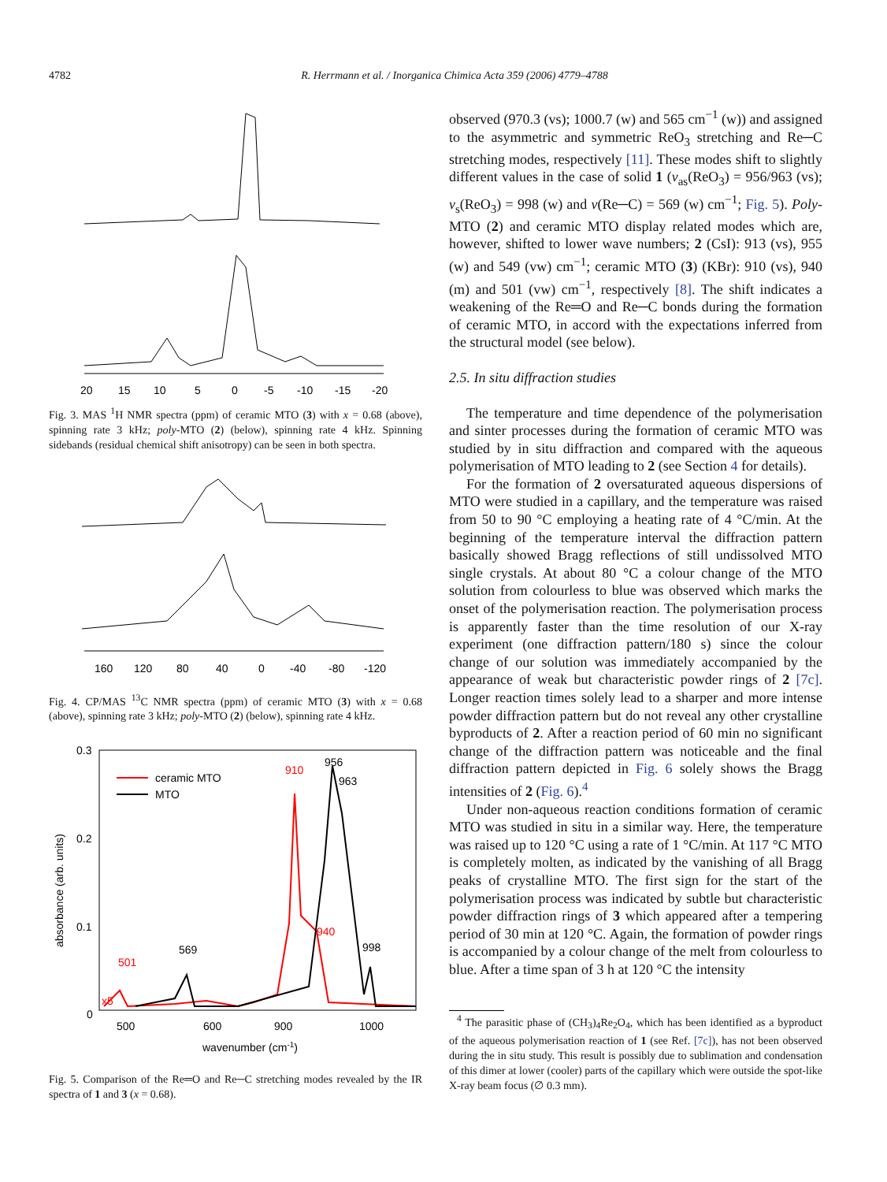4782 R. Herrmann et al. / Inorganica Chimica Acta 359 (2006) 4779–4788
20
15
10
5
0
-5
-10
-15
-20
Fig. 3. MAS <sup>1</sup>H NMR spectra (ppm) of ceramic MTO (3) with x = 0.68 (above), spinning rate 3 kHz; poly-MTO (2) (below), spinning rate 4 kHz. Spinning sidebands (residual chemical shift anisotropy) can be seen in both spectra.
160
120
80
40
0
-40
-80
-120
Fig. 4. CP/MAS <sup>13</sup>C NMR spectra (ppm) of ceramic MTO (3) with x = 0.68 (above), spinning rate 3 kHz; poly-MTO (2) (below), spinning rate 4 kHz.
0.3
0.2
0.1
0
absorbance (arb. units)
ceramic MTO
MTO
501
569
910
956
963
940
998
x5
500
600
900
1000
wavenumber (cm-1)
Fig. 5. Comparison of the Re═O and Re─C stretching modes revealed by the IR spectra of 1 and 3 (x = 0.68).
observed (970.3 (vs); 1000.7 (w) and 565 cm<sup>−1</sup> (w)) and assigned to the asymmetric and symmetric ReO<sub>3</sub> stretching and Re─C stretching modes, respectively [11]. These modes shift to slightly different values in the case of solid 1 (ν<sub>as</sub>(ReO<sub>3</sub>) = 956/963 (vs); ν<sub>s</sub>(ReO<sub>3</sub>) = 998 (w) and ν(Re─C) = 569 (w) cm<sup>−1</sup>; Fig. 5). Poly-MTO (2) and ceramic MTO display related modes which are, however, shifted to lower wave numbers; 2 (CsI): 913 (vs), 955 (w) and 549 (vw) cm<sup>−1</sup>; ceramic MTO (3) (KBr): 910 (vs), 940 (m) and 501 (vw) cm<sup>−1</sup>, respectively [8]. The shift indicates a weakening of the Re═O and Re─C bonds during the formation of ceramic MTO, in accord with the expectations inferred from the structural model (see below).
2.5. In situ diffraction studies
The temperature and time dependence of the polymerisation and sinter processes during the formation of ceramic MTO was studied by in situ diffraction and compared with the aqueous polymerisation of MTO leading to 2 (see Section 4 for details).
For the formation of 2 oversaturated aqueous dispersions of MTO were studied in a capillary, and the temperature was raised from 50 to 90 °C employing a heating rate of 4 °C/min. At the beginning of the temperature interval the diffraction pattern basically showed Bragg reflections of still undissolved MTO single crystals. At about 80 °C a colour change of the MTO solution from colourless to blue was observed which marks the onset of the polymerisation reaction. The polymerisation process is apparently faster than the time resolution of our X-ray experiment (one diffraction pattern/180 s) since the colour change of our solution was immediately accompanied by the appearance of weak but characteristic powder rings of 2 [7c]. Longer reaction times solely lead to a sharper and more intense powder diffraction pattern but do not reveal any other crystalline byproducts of 2. After a reaction period of 60 min no significant change of the diffraction pattern was noticeable and the final diffraction pattern depicted in Fig. 6 solely shows the Bragg intensities of 2 (Fig. 6).<sup>4</sup>
Under non-aqueous reaction conditions formation of ceramic MTO was studied in situ in a similar way. Here, the temperature was raised up to 120 °C using a rate of 1 °C/min. At 117 °C MTO is completely molten, as indicated by the vanishing of all Bragg peaks of crystalline MTO. The first sign for the start of the polymerisation process was indicated by subtle but characteristic powder diffraction rings of 3 which appeared after a tempering period of 30 min at 120 °C. Again, the formation of powder rings is accompanied by a colour change of the melt from colourless to blue. After a time span of 3 h at 120 °C the intensity
<sup>4</sup> The parasitic phase of (CH<sub>3</sub>)<sub>4</sub>Re<sub>2</sub>O<sub>4</sub>, which has been identified as a byproduct of the aqueous polymerisation reaction of 1 (see Ref. [7c]), has not been observed during the in situ study. This result is possibly due to sublimation and condensation of this dimer at lower (cooler) parts of the capillary which were outside the spot-like X-ray beam focus (∅ 0.3 mm).